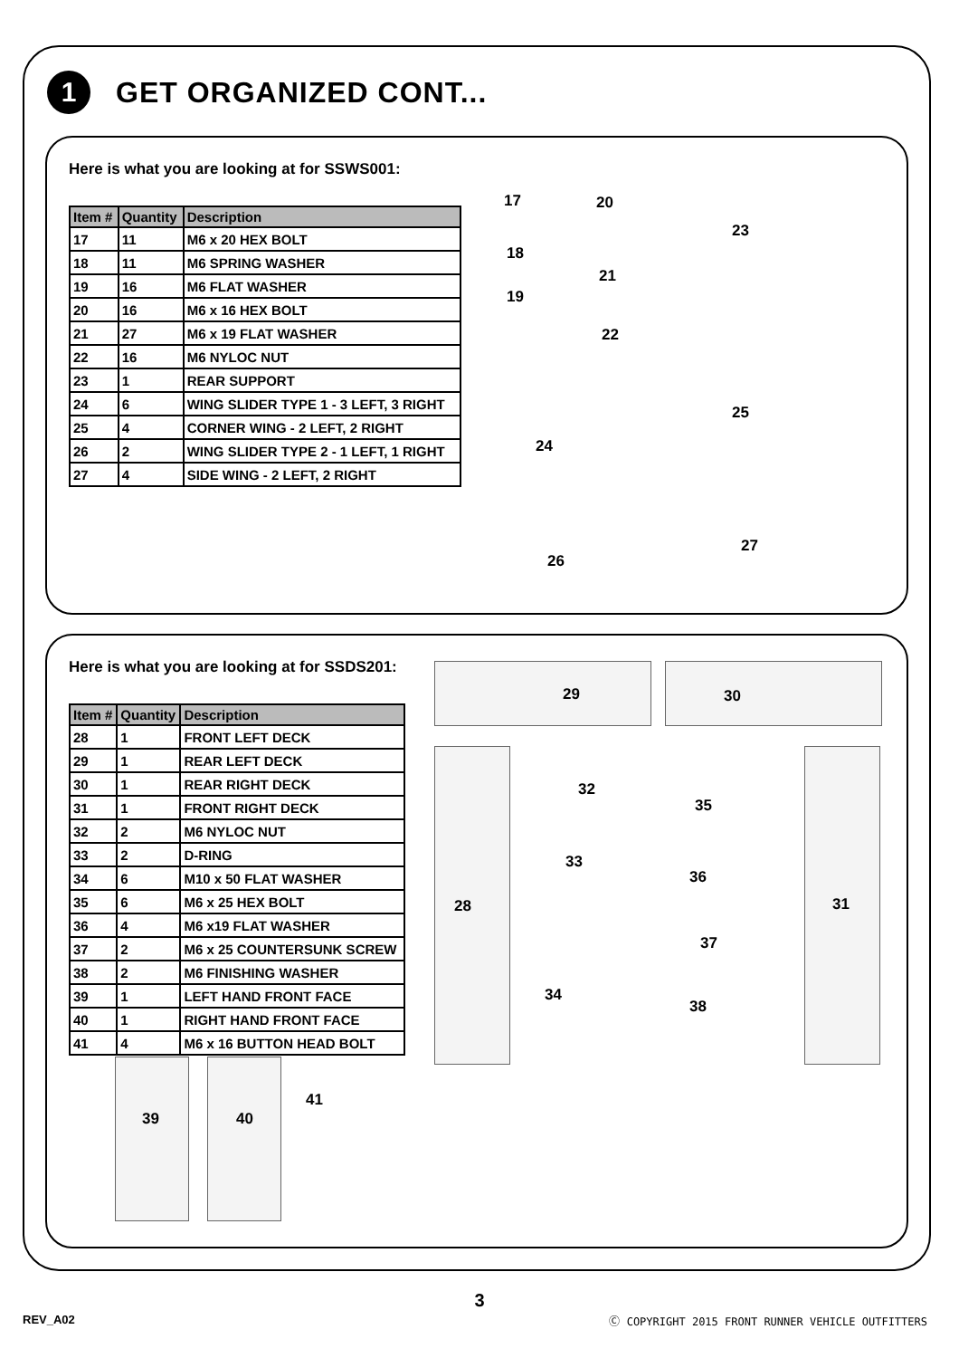1
GET ORGANIZED CONT...
Here is what you are looking at for SSWS001:
| Item # | Quantity | Description |
| --- | --- | --- |
| 17 | 11 | M6 x 20 HEX BOLT |
| 18 | 11 | M6 SPRING WASHER |
| 19 | 16 | M6 FLAT WASHER |
| 20 | 16 | M6 x 16 HEX BOLT |
| 21 | 27 | M6 x 19 FLAT WASHER |
| 22 | 16 | M6 NYLOC NUT |
| 23 | 1 | REAR SUPPORT |
| 24 | 6 | WING SLIDER TYPE 1 - 3 LEFT, 3 RIGHT |
| 25 | 4 | CORNER WING - 2 LEFT, 2 RIGHT |
| 26 | 2 | WING SLIDER TYPE 2 - 1 LEFT, 1 RIGHT |
| 27 | 4 | SIDE WING - 2 LEFT, 2 RIGHT |
17 20
23
18
21
19
22
25
24
26
27
Here is what you are looking at for SSDS201:
| Item # | Quantity | Description |
| --- | --- | --- |
| 28 | 1 | FRONT LEFT DECK |
| 29 | 1 | REAR LEFT DECK |
| 30 | 1 | REAR RIGHT DECK |
| 31 | 1 | FRONT RIGHT DECK |
| 32 | 2 | M6 NYLOC NUT |
| 33 | 2 | D-RING |
| 34 | 6 | M10 x 50 FLAT WASHER |
| 35 | 6 | M6 x 25 HEX BOLT |
| 36 | 4 | M6 x19 FLAT WASHER |
| 37 | 2 | M6 x 25 COUNTERSUNK SCREW |
| 38 | 2 | M6 FINISHING WASHER |
| 39 | 1 | LEFT HAND FRONT FACE |
| 40 | 1 | RIGHT HAND FRONT FACE |
| 41 | 4 | M6 x 16 BUTTON HEAD BOLT |
29 30
32
35
33
36
28 31
37
34
38
41
39 40
3
REV_A02
Ⓒ COPYRIGHT 2015 FRONT RUNNER VEHICLE OUTFITTERS